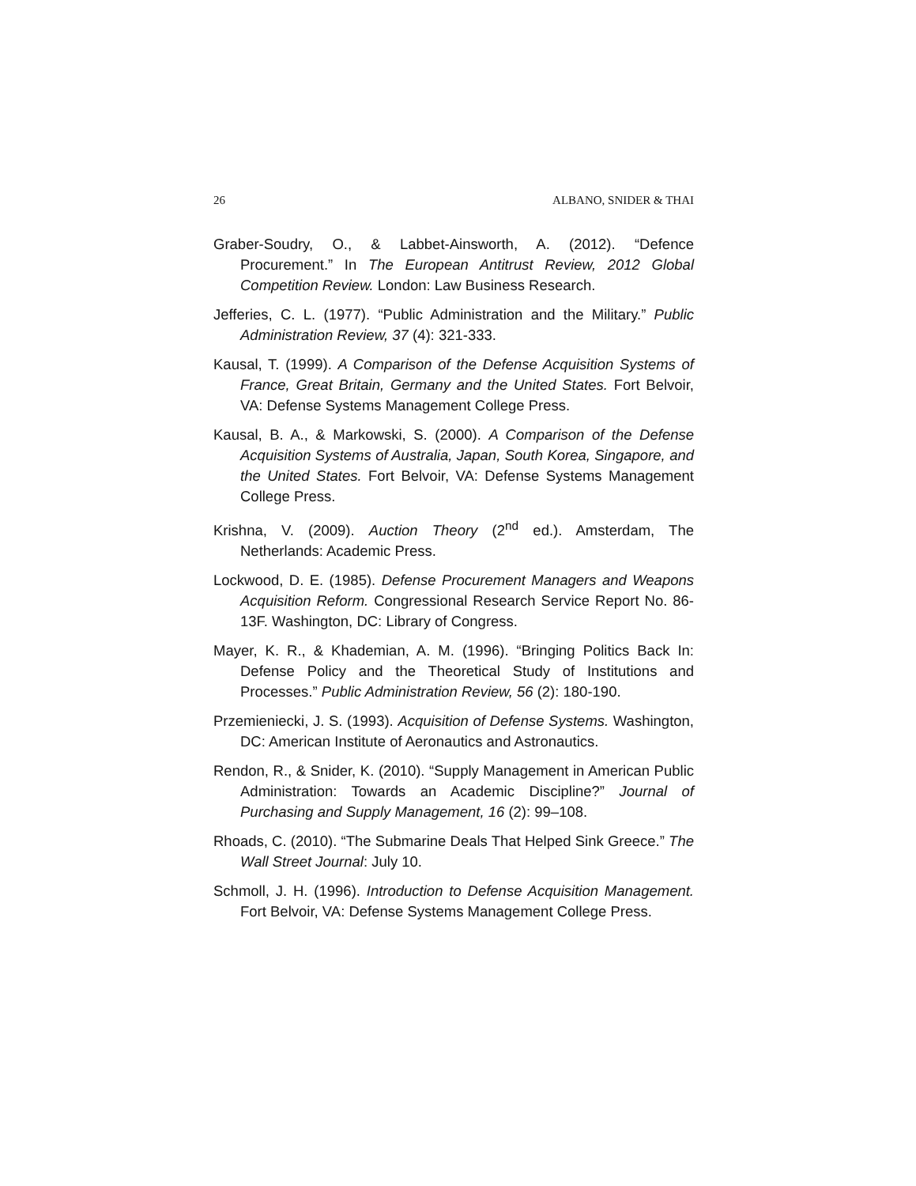26 ALBANO, SNIDER & THAI
Graber-Soudry, O., & Labbet-Ainsworth, A. (2012). “Defence Procurement.” In The European Antitrust Review, 2012 Global Competition Review. London: Law Business Research.
Jefferies, C. L. (1977). “Public Administration and the Military.” Public Administration Review, 37 (4): 321-333.
Kausal, T. (1999). A Comparison of the Defense Acquisition Systems of France, Great Britain, Germany and the United States. Fort Belvoir, VA: Defense Systems Management College Press.
Kausal, B. A., & Markowski, S. (2000). A Comparison of the Defense Acquisition Systems of Australia, Japan, South Korea, Singapore, and the United States. Fort Belvoir, VA: Defense Systems Management College Press.
Krishna, V. (2009). Auction Theory (2<sup>nd</sup> ed.). Amsterdam, The Netherlands: Academic Press.
Lockwood, D. E. (1985). Defense Procurement Managers and Weapons Acquisition Reform. Congressional Research Service Report No. 86-13F. Washington, DC: Library of Congress.
Mayer, K. R., & Khademian, A. M. (1996). “Bringing Politics Back In: Defense Policy and the Theoretical Study of Institutions and Processes.” Public Administration Review, 56 (2): 180-190.
Przemieniecki, J. S. (1993). Acquisition of Defense Systems. Washington, DC: American Institute of Aeronautics and Astronautics.
Rendon, R., & Snider, K. (2010). “Supply Management in American Public Administration: Towards an Academic Discipline?” Journal of Purchasing and Supply Management, 16 (2): 99–108.
Rhoads, C. (2010). “The Submarine Deals That Helped Sink Greece.” The Wall Street Journal: July 10.
Schmoll, J. H. (1996). Introduction to Defense Acquisition Management. Fort Belvoir, VA: Defense Systems Management College Press.